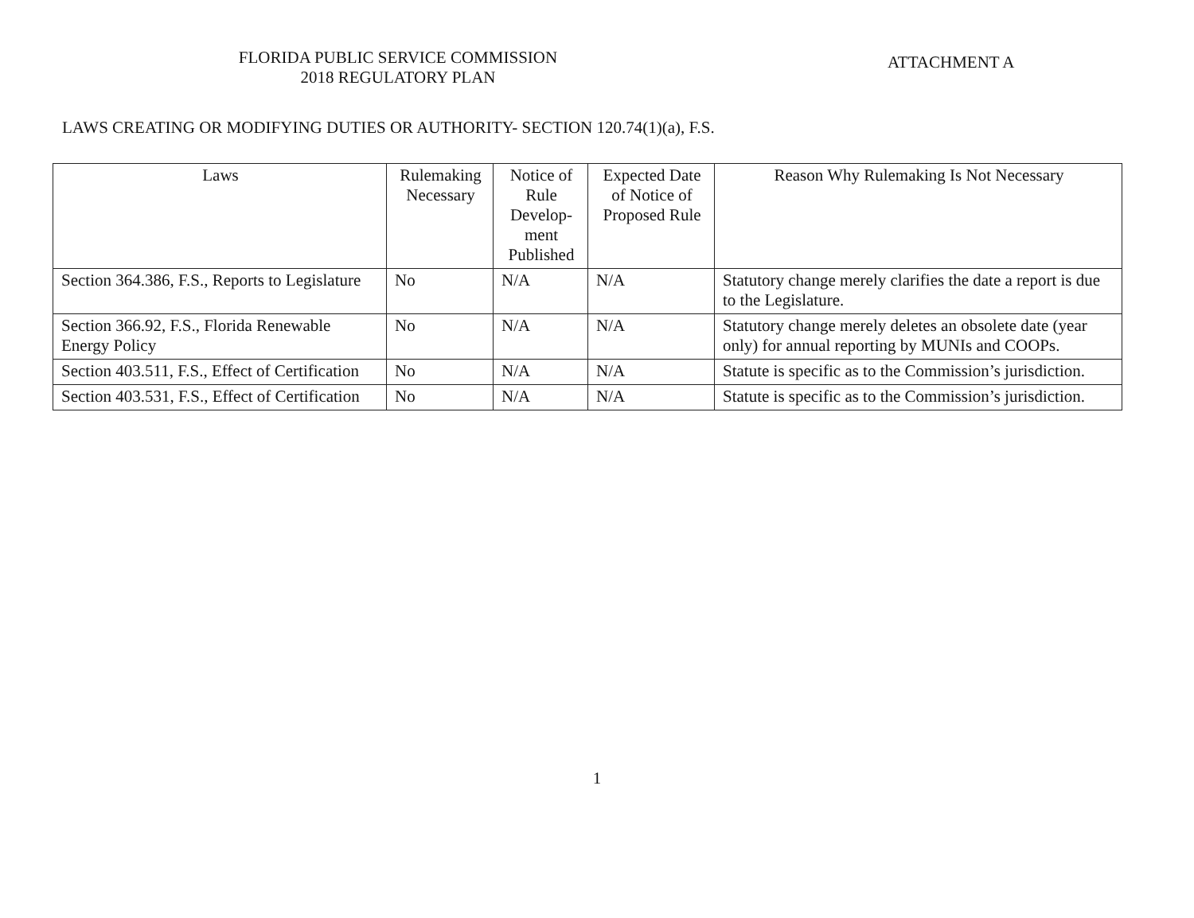FLORIDA PUBLIC SERVICE COMMISSION
2018 REGULATORY PLAN
ATTACHMENT A
LAWS CREATING OR MODIFYING DUTIES OR AUTHORITY- SECTION 120.74(1)(a), F.S.
| Laws | Rulemaking Necessary | Notice of Rule Develop-ment Published | Expected Date of Notice of Proposed Rule | Reason Why Rulemaking Is Not Necessary |
| --- | --- | --- | --- | --- |
| Section 364.386, F.S., Reports to Legislature | No | N/A | N/A | Statutory change merely clarifies the date a report is due to the Legislature. |
| Section 366.92, F.S., Florida Renewable Energy Policy | No | N/A | N/A | Statutory change merely deletes an obsolete date (year only) for annual reporting by MUNIs and COOPs. |
| Section 403.511, F.S., Effect of Certification | No | N/A | N/A | Statute is specific as to the Commission’s jurisdiction. |
| Section 403.531, F.S., Effect of Certification | No | N/A | N/A | Statute is specific as to the Commission’s jurisdiction. |
1